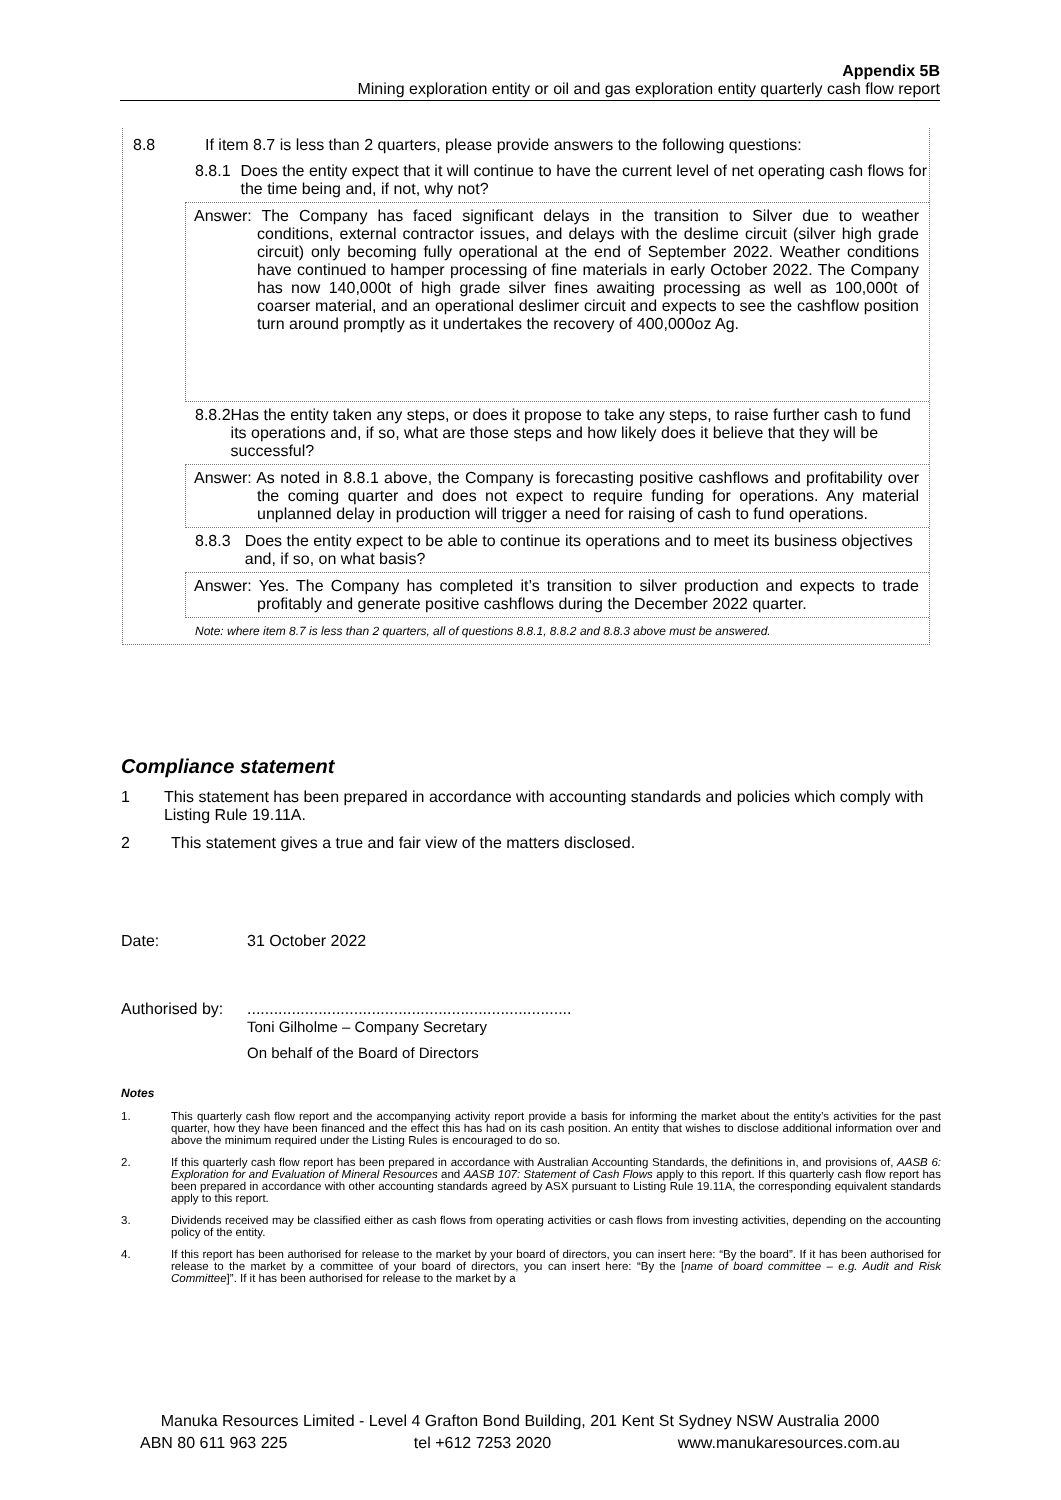Appendix 5B
Mining exploration entity or oil and gas exploration entity quarterly cash flow report
8.8 If item 8.7 is less than 2 quarters, please provide answers to the following questions:
8.8.1 Does the entity expect that it will continue to have the current level of net operating cash flows for the time being and, if not, why not?
Answer: The Company has faced significant delays in the transition to Silver due to weather conditions, external contractor issues, and delays with the deslime circuit (silver high grade circuit) only becoming fully operational at the end of September 2022. Weather conditions have continued to hamper processing of fine materials in early October 2022. The Company has now 140,000t of high grade silver fines awaiting processing as well as 100,000t of coarser material, and an operational deslimer circuit and expects to see the cashflow position turn around promptly as it undertakes the recovery of 400,000oz Ag.
8.8.2 Has the entity taken any steps, or does it propose to take any steps, to raise further cash to fund its operations and, if so, what are those steps and how likely does it believe that they will be successful?
Answer: As noted in 8.8.1 above, the Company is forecasting positive cashflows and profitability over the coming quarter and does not expect to require funding for operations. Any material unplanned delay in production will trigger a need for raising of cash to fund operations.
8.8.3 Does the entity expect to be able to continue its operations and to meet its business objectives and, if so, on what basis?
Answer: Yes. The Company has completed it’s transition to silver production and expects to trade profitably and generate positive cashflows during the December 2022 quarter.
Note: where item 8.7 is less than 2 quarters, all of questions 8.8.1, 8.8.2 and 8.8.3 above must be answered.
Compliance statement
1 This statement has been prepared in accordance with accounting standards and policies which comply with Listing Rule 19.11A.
2 This statement gives a true and fair view of the matters disclosed.
Date: 31 October 2022
Authorised by:.........................................................................
Toni Gilholme – Company Secretary
On behalf of the Board of Directors
Notes
1. This quarterly cash flow report and the accompanying activity report provide a basis for informing the market about the entity’s activities for the past quarter, how they have been financed and the effect this has had on its cash position. An entity that wishes to disclose additional information over and above the minimum required under the Listing Rules is encouraged to do so.
2. If this quarterly cash flow report has been prepared in accordance with Australian Accounting Standards, the definitions in, and provisions of, AASB 6: Exploration for and Evaluation of Mineral Resources and AASB 107: Statement of Cash Flows apply to this report. If this quarterly cash flow report has been prepared in accordance with other accounting standards agreed by ASX pursuant to Listing Rule 19.11A, the corresponding equivalent standards apply to this report.
3. Dividends received may be classified either as cash flows from operating activities or cash flows from investing activities, depending on the accounting policy of the entity.
4. If this report has been authorised for release to the market by your board of directors, you can insert here: “By the board”. If it has been authorised for release to the market by a committee of your board of directors, you can insert here: “By the [name of board committee – e.g. Audit and Risk Committee]”. If it has been authorised for release to the market by a
Manuka Resources Limited - Level 4 Grafton Bond Building, 201 Kent St Sydney NSW Australia 2000
ABN 80 611 963 225 tel +612 7253 2020 www.manukaresources.com.au